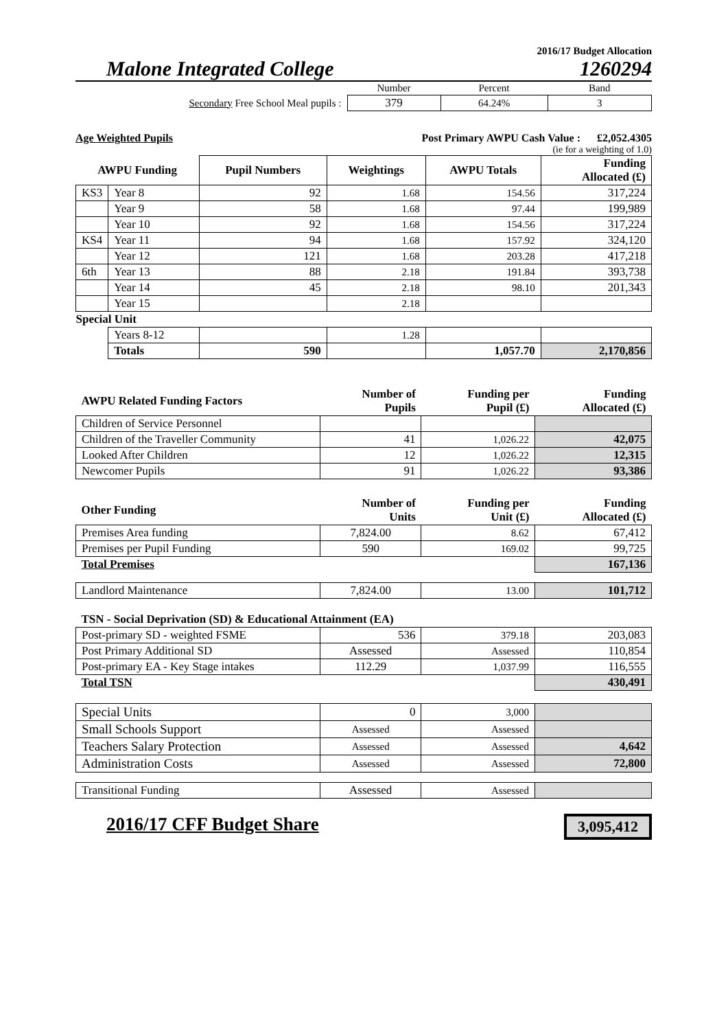2016/17 Budget Allocation
Malone Integrated College 1260294
| | Number | Percent | Band |
| Secondary Free School Meal pupils : | 379 | 64.24% | 3 |
Age Weighted Pupils Post Primary AWPU Cash Value : £2,052.4305
(ie for a weighting of 1.0)
| AWPU Funding | | Pupil Numbers | Weightings | AWPU Totals | Funding Allocated (£) |
| KS3 | Year 8 | 92 | 1.68 | 154.56 | 317,224 |
| | Year 9 | 58 | 1.68 | 97.44 | 199,989 |
| | Year 10 | 92 | 1.68 | 154.56 | 317,224 |
| KS4 | Year 11 | 94 | 1.68 | 157.92 | 324,120 |
| | Year 12 | 121 | 1.68 | 203.28 | 417,218 |
| 6th | Year 13 | 88 | 2.18 | 191.84 | 393,738 |
| | Year 14 | 45 | 2.18 | 98.10 | 201,343 |
| | Year 15 | | 2.18 | | |
| Special Unit | | | | | |
| | Years 8-12 | | 1.28 | | |
| | Totals | 590 | | 1,057.70 | 2,170,856 |
| AWPU Related Funding Factors | Number of Pupils | Funding per Pupil (£) | Funding Allocated (£) |
| Children of Service Personnel | | | |
| Children of the Traveller Community | 41 | 1,026.22 | 42,075 |
| Looked After Children | 12 | 1,026.22 | 12,315 |
| Newcomer Pupils | 91 | 1,026.22 | 93,386 |
| Other Funding | Number of Units | Funding per Unit (£) | Funding Allocated (£) |
| Premises Area funding | 7,824.00 | 8.62 | 67,412 |
| Premises per Pupil Funding | 590 | 169.02 | 99,725 |
| Total Premises | | | 167,136 |
| Landlord Maintenance | 7,824.00 | 13.00 | 101,712 |
| TSN - Social Deprivation (SD) & Educational Attainment (EA) | | | |
| Post-primary SD - weighted FSME | 536 | 379.18 | 203,083 |
| Post Primary Additional SD | Assessed | Assessed | 110,854 |
| Post-primary EA - Key Stage intakes | 112.29 | 1,037.99 | 116,555 |
| Total TSN | | | 430,491 |
| Special Units | 0 | 3,000 | |
| Small Schools Support | Assessed | Assessed | |
| Teachers Salary Protection | Assessed | Assessed | 4,642 |
| Administration Costs | Assessed | Assessed | 72,800 |
| Transitional Funding | Assessed | Assessed | |
2016/17 CFF Budget Share 3,095,412